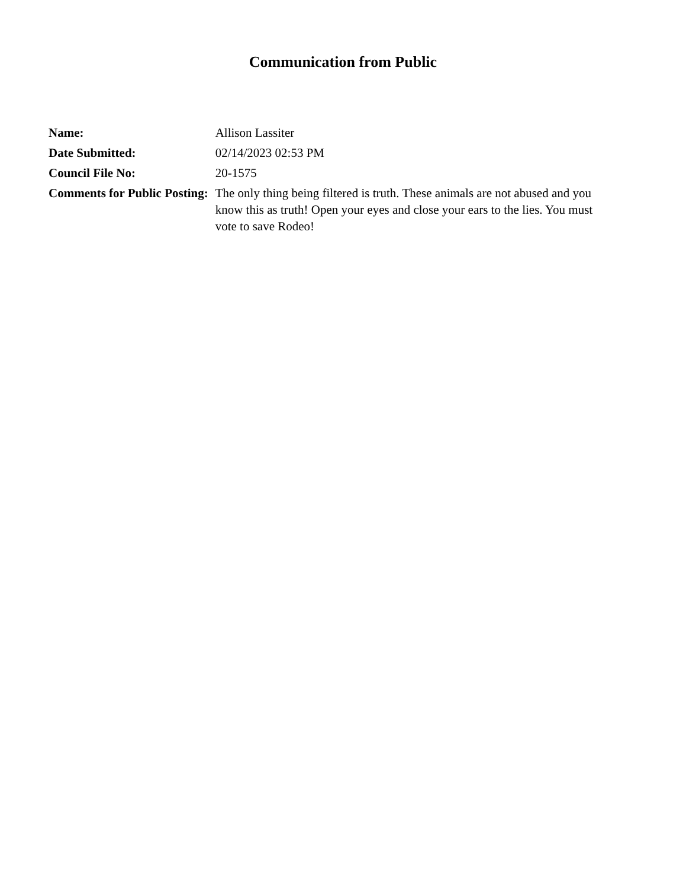Communication from Public
| Name: | Allison Lassiter |
| Date Submitted: | 02/14/2023 02:53 PM |
| Council File No: | 20-1575 |
| Comments for Public Posting: | The only thing being filtered is truth. These animals are not abused and you know this as truth! Open your eyes and close your ears to the lies. You must vote to save Rodeo! |